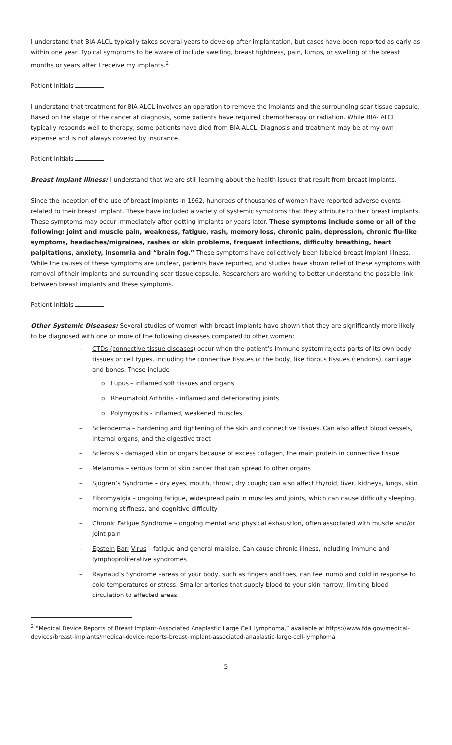I understand that BIA-ALCL typically takes several years to develop after implantation, but cases have been reported as early as within one year. Typical symptoms to be aware of include swelling, breast tightness, pain, lumps, or swelling of the breast months or years after I receive my implants.<sup>2</sup>
Patient Initials
I understand that treatment for BIA-ALCL involves an operation to remove the implants and the surrounding scar tissue capsule. Based on the stage of the cancer at diagnosis, some patients have required chemotherapy or radiation. While BIA- ALCL typically responds well to therapy, some patients have died from BIA-ALCL. Diagnosis and treatment may be at my own expense and is not always covered by insurance.
Patient Initials
Breast Implant Illness: I understand that we are still learning about the health issues that result from breast implants.
Since the inception of the use of breast implants in 1962, hundreds of thousands of women have reported adverse events related to their breast implant. These have included a variety of systemic symptoms that they attribute to their breast implants. These symptoms may occur immediately after getting implants or years later. These symptoms include some or all of the following: joint and muscle pain, weakness, fatigue, rash, memory loss, chronic pain, depression, chronic flu-like symptoms, headaches/migraines, rashes or skin problems, frequent infections, difficulty breathing, heart palpitations, anxiety, insomnia and “brain fog.” These symptoms have collectively been labeled breast implant illness. While the causes of these symptoms are unclear, patients have reported, and studies have shown relief of these symptoms with removal of their implants and surrounding scar tissue capsule. Researchers are working to better understand the possible link between breast implants and these symptoms.
Patient Initials
Other Systemic Diseases: Several studies of women with breast implants have shown that they are significantly more likely to be diagnosed with one or more of the following diseases compared to other women:
– CTDs (connective tissue diseases) occur when the patient’s immune system rejects parts of its own body tissues or cell types, including the connective tissues of the body, like fibrous tissues (tendons), cartilage and bones. These include
o Lupus – inflamed soft tissues and organs
o Rheumatoid Arthritis - inflamed and deteriorating joints
o Polymyositis - inflamed, weakened muscles
– Scleroderma – hardening and tightening of the skin and connective tissues. Can also affect blood vessels, internal organs, and the digestive tract
– Sclerosis - damaged skin or organs because of excess collagen, the main protein in connective tissue
– Melanoma – serious form of skin cancer that can spread to other organs
– Sjögren’s Syndrome – dry eyes, mouth, throat, dry cough; can also affect thyroid, liver, kidneys, lungs, skin
– Fibromyalgia – ongoing fatigue, widespread pain in muscles and joints, which can cause difficulty sleeping, morning stiffness, and cognitive difficulty
– Chronic Fatigue Syndrome – ongoing mental and physical exhaustion, often associated with muscle and/or joint pain
– Epstein Barr Virus – fatigue and general malaise. Can cause chronic illness, including immune and lymphoproliferative syndromes
– Raynaud’s Syndrome –areas of your body, such as fingers and toes, can feel numb and cold in response to cold temperatures or stress. Smaller arteries that supply blood to your skin narrow, limiting blood circulation to affected areas
<sup>2</sup> “Medical Device Reports of Breast Implant-Associated Anaplastic Large Cell Lymphoma,” available at https://www.fda.gov/medical-devices/breast-implants/medical-device-reports-breast-implant-associated-anaplastic-large-cell-lymphoma
5